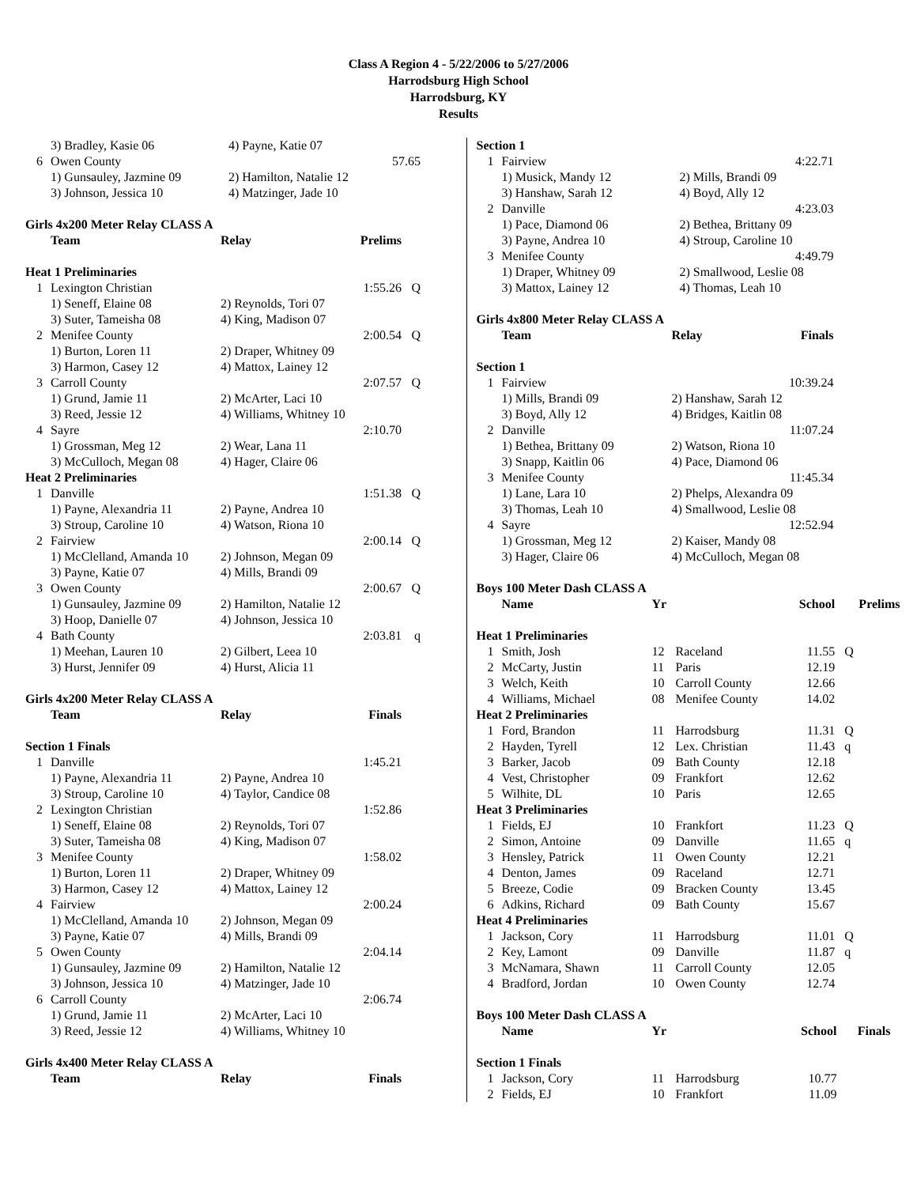Class A Region 4 - 5/22/2006 to 5/27/2006
Harrodsburg High School
Harrodsburg, KY
Results
| | 3) Bradley, Kasie 06 | 4) Payne, Katie 07 | |
| 6 | Owen County | | 57.65 |
| | 1) Gunsauley, Jazmine 09 | 2) Hamilton, Natalie 12 | |
| | 3) Johnson, Jessica 10 | 4) Matzinger, Jade 10 | |
Girls 4x200 Meter Relay CLASS A
| | Team | Relay | Prelims | |
| --- | --- | --- | --- | --- |
| Heat 1 Preliminaries | | | | |
| 1 | Lexington Christian | | 1:55.26 | Q |
| | 1) Seneff, Elaine 08 | 2) Reynolds, Tori 07 | | |
| | 3) Suter, Tameisha 08 | 4) King, Madison 07 | | |
| 2 | Menifee County | | 2:00.54 | Q |
| | 1) Burton, Loren 11 | 2) Draper, Whitney 09 | | |
| | 3) Harmon, Casey 12 | 4) Mattox, Lainey 12 | | |
| 3 | Carroll County | | 2:07.57 | Q |
| | 1) Grund, Jamie 11 | 2) McArter, Laci 10 | | |
| | 3) Reed, Jessie 12 | 4) Williams, Whitney 10 | | |
| 4 | Sayre | | 2:10.70 | |
| | 1) Grossman, Meg 12 | 2) Wear, Lana 11 | | |
| | 3) McCulloch, Megan 08 | 4) Hager, Claire 06 | | |
| Heat 2 Preliminaries | | | | |
| 1 | Danville | | 1:51.38 | Q |
| | 1) Payne, Alexandria 11 | 2) Payne, Andrea 10 | | |
| | 3) Stroup, Caroline 10 | 4) Watson, Riona 10 | | |
| 2 | Fairview | | 2:00.14 | Q |
| | 1) McClelland, Amanda 10 | 2) Johnson, Megan 09 | | |
| | 3) Payne, Katie 07 | 4) Mills, Brandi 09 | | |
| 3 | Owen County | | 2:00.67 | Q |
| | 1) Gunsauley, Jazmine 09 | 2) Hamilton, Natalie 12 | | |
| | 3) Hoop, Danielle 07 | 4) Johnson, Jessica 10 | | |
| 4 | Bath County | | 2:03.81 | q |
| | 1) Meehan, Lauren 10 | 2) Gilbert, Leea 10 | | |
| | 3) Hurst, Jennifer 09 | 4) Hurst, Alicia 11 | | |
Girls 4x200 Meter Relay CLASS A
| | Team | Relay | Finals |
| --- | --- | --- | --- |
| Section 1 Finals | | | |
| 1 | Danville | | 1:45.21 |
| | 1) Payne, Alexandria 11 | 2) Payne, Andrea 10 | |
| | 3) Stroup, Caroline 10 | 4) Taylor, Candice 08 | |
| 2 | Lexington Christian | | 1:52.86 |
| | 1) Seneff, Elaine 08 | 2) Reynolds, Tori 07 | |
| | 3) Suter, Tameisha 08 | 4) King, Madison 07 | |
| 3 | Menifee County | | 1:58.02 |
| | 1) Burton, Loren 11 | 2) Draper, Whitney 09 | |
| | 3) Harmon, Casey 12 | 4) Mattox, Lainey 12 | |
| 4 | Fairview | | 2:00.24 |
| | 1) McClelland, Amanda 10 | 2) Johnson, Megan 09 | |
| | 3) Payne, Katie 07 | 4) Mills, Brandi 09 | |
| 5 | Owen County | | 2:04.14 |
| | 1) Gunsauley, Jazmine 09 | 2) Hamilton, Natalie 12 | |
| | 3) Johnson, Jessica 10 | 4) Matzinger, Jade 10 | |
| 6 | Carroll County | | 2:06.74 |
| | 1) Grund, Jamie 11 | 2) McArter, Laci 10 | |
| | 3) Reed, Jessie 12 | 4) Williams, Whitney 10 | |
Girls 4x400 Meter Relay CLASS A
| | Team | Relay | Finals |
| --- | --- | --- | --- |
| Section 1 | | | |
| 1 | Fairview | | 4:22.71 |
| | 1) Musick, Mandy 12 | 2) Mills, Brandi 09 | |
| | 3) Hanshaw, Sarah 12 | 4) Boyd, Ally 12 | |
| 2 | Danville | | 4:23.03 |
| | 1) Pace, Diamond 06 | 2) Bethea, Brittany 09 | |
| | 3) Payne, Andrea 10 | 4) Stroup, Caroline 10 | |
| 3 | Menifee County | | 4:49.79 |
| | 1) Draper, Whitney 09 | 2) Smallwood, Leslie 08 | |
| | 3) Mattox, Lainey 12 | 4) Thomas, Leah 10 | |
Girls 4x800 Meter Relay CLASS A
| | Team | Relay | Finals |
| --- | --- | --- | --- |
| Section 1 | | | |
| 1 | Fairview | | 10:39.24 |
| | 1) Mills, Brandi 09 | 2) Hanshaw, Sarah 12 | |
| | 3) Boyd, Ally 12 | 4) Bridges, Kaitlin 08 | |
| 2 | Danville | | 11:07.24 |
| | 1) Bethea, Brittany 09 | 2) Watson, Riona 10 | |
| | 3) Snapp, Kaitlin 06 | 4) Pace, Diamond 06 | |
| 3 | Menifee County | | 11:45.34 |
| | 1) Lane, Lara 10 | 2) Phelps, Alexandra 09 | |
| | 3) Thomas, Leah 10 | 4) Smallwood, Leslie 08 | |
| 4 | Sayre | | 12:52.94 |
| | 1) Grossman, Meg 12 | 2) Kaiser, Mandy 08 | |
| | 3) Hager, Claire 06 | 4) McCulloch, Megan 08 | |
Boys 100 Meter Dash CLASS A
| | Name | Yr | | School | Prelims |
| --- | --- | --- | --- | --- | --- |
| Heat 1 Preliminaries | | | | | |
| 1 | Smith, Josh | 12 | Raceland | 11.55 | Q |
| 2 | McCarty, Justin | 11 | Paris | 12.19 | |
| 3 | Welch, Keith | 10 | Carroll County | 12.66 | |
| 4 | Williams, Michael | 08 | Menifee County | 14.02 | |
| Heat 2 Preliminaries | | | | | |
| 1 | Ford, Brandon | 11 | Harrodsburg | 11.31 | Q |
| 2 | Hayden, Tyrell | 12 | Lex. Christian | 11.43 | q |
| 3 | Barker, Jacob | 09 | Bath County | 12.18 | |
| 4 | Vest, Christopher | 09 | Frankfort | 12.62 | |
| 5 | Wilhite, DL | 10 | Paris | 12.65 | |
| Heat 3 Preliminaries | | | | | |
| 1 | Fields, EJ | 10 | Frankfort | 11.23 | Q |
| 2 | Simon, Antoine | 09 | Danville | 11.65 | q |
| 3 | Hensley, Patrick | 11 | Owen County | 12.21 | |
| 4 | Denton, James | 09 | Raceland | 12.71 | |
| 5 | Breeze, Codie | 09 | Bracken County | 13.45 | |
| 6 | Adkins, Richard | 09 | Bath County | 15.67 | |
| Heat 4 Preliminaries | | | | | |
| 1 | Jackson, Cory | 11 | Harrodsburg | 11.01 | Q |
| 2 | Key, Lamont | 09 | Danville | 11.87 | q |
| 3 | McNamara, Shawn | 11 | Carroll County | 12.05 | |
| 4 | Bradford, Jordan | 10 | Owen County | 12.74 | |
Boys 100 Meter Dash CLASS A
| | Name | Yr | | School | Finals |
| --- | --- | --- | --- | --- | --- |
| Section 1 Finals | | | | | |
| 1 | Jackson, Cory | 11 | Harrodsburg | 10.77 | |
| 2 | Fields, EJ | 10 | Frankfort | 11.09 | |